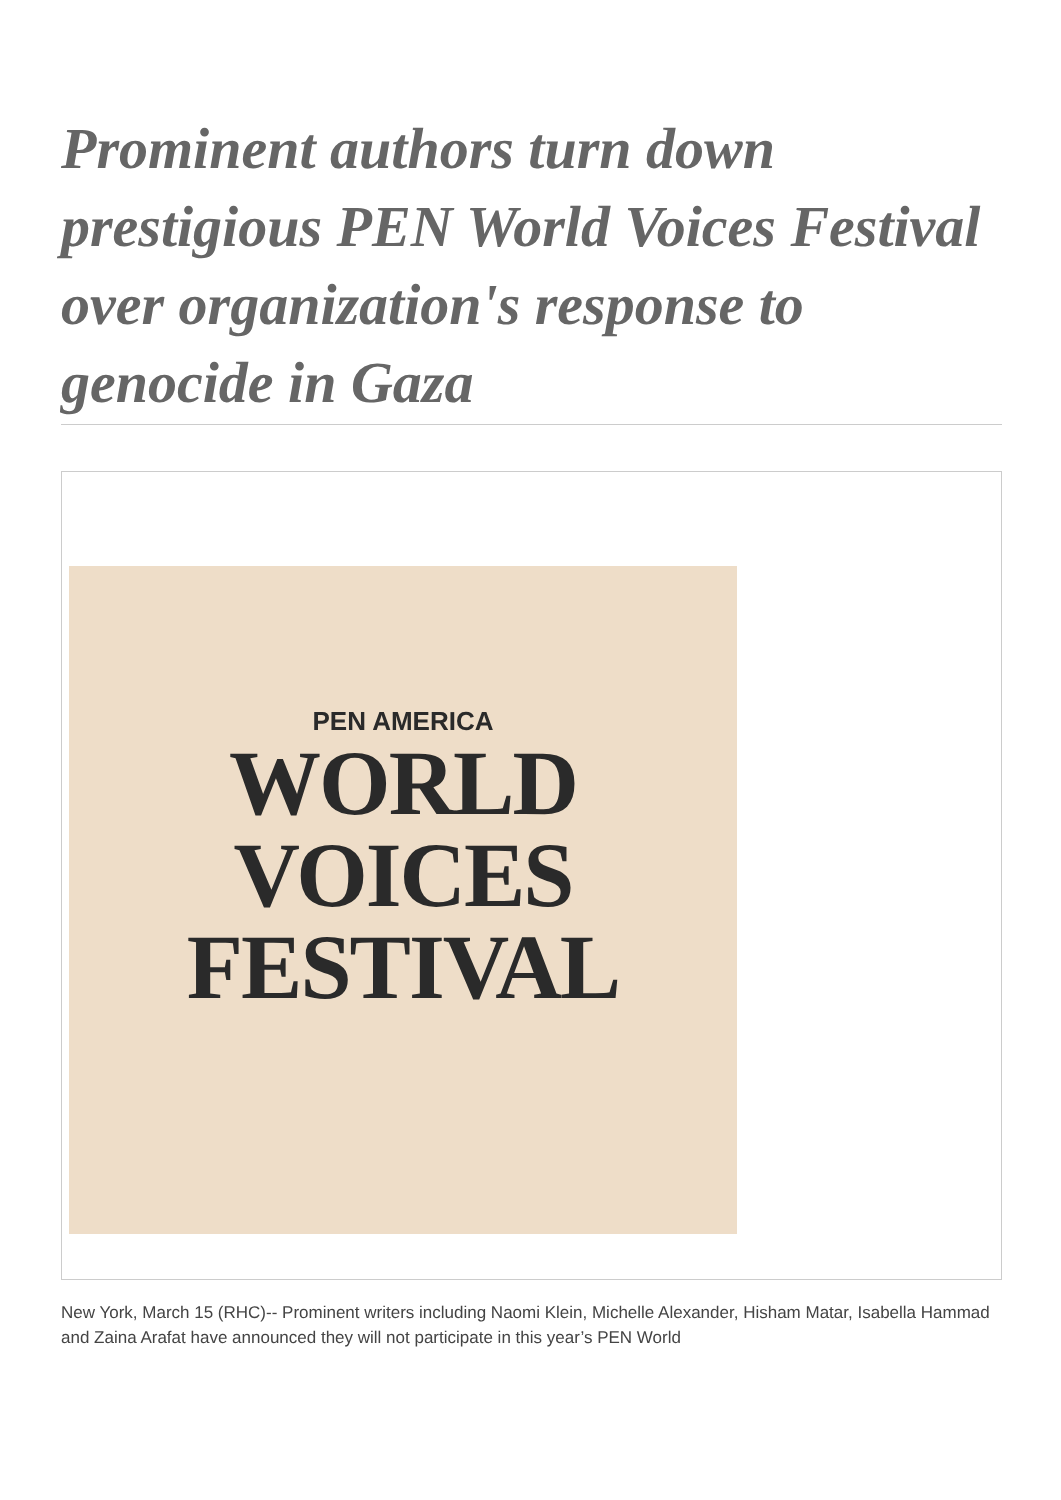Prominent authors turn down prestigious PEN World Voices Festival over organization's response to genocide in Gaza
PEN AMERICA
WORLD
VOICES
FESTIVAL
New York, March 15 (RHC)-- Prominent writers including Naomi Klein, Michelle Alexander, Hisham Matar, Isabella Hammad and Zaina Arafat have announced they will not participate in this year’s PEN World